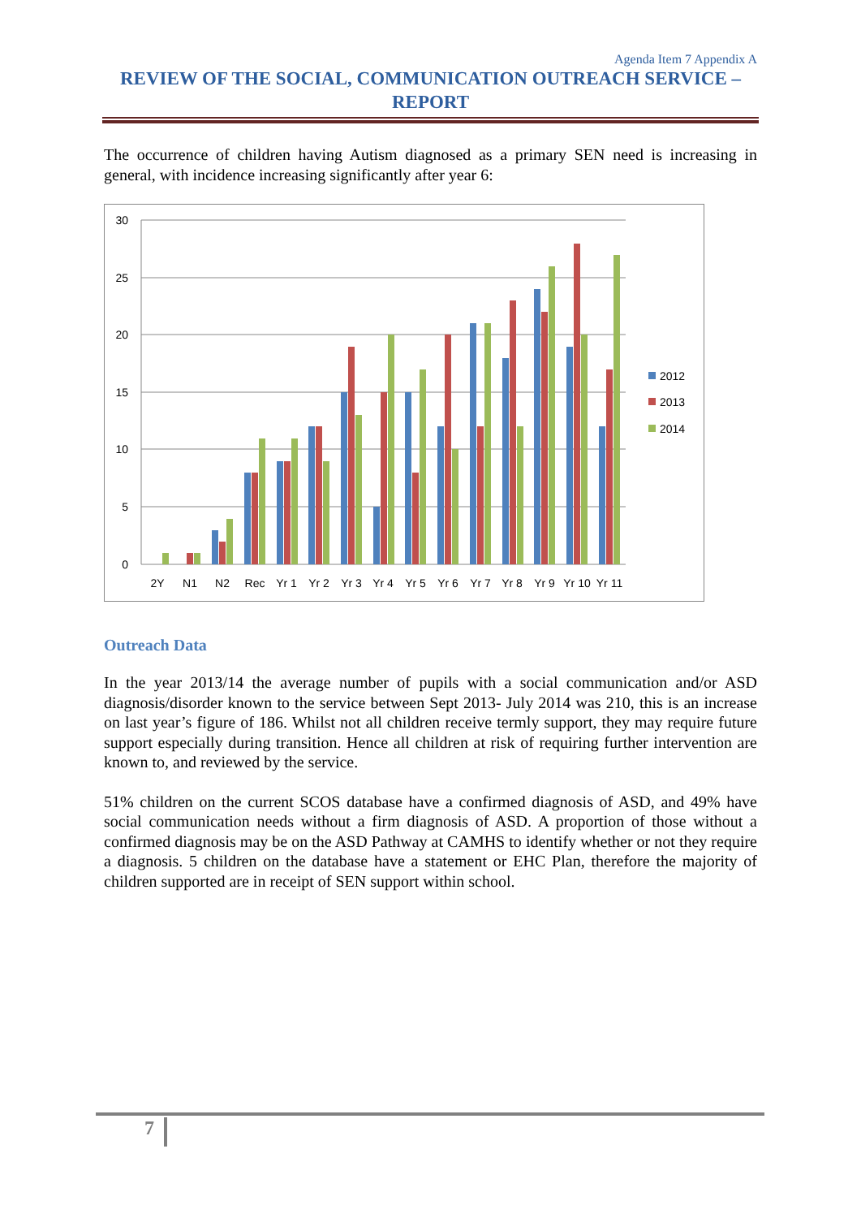Agenda Item 7 Appendix A
REVIEW OF THE SOCIAL, COMMUNICATION OUTREACH SERVICE –
REPORT
The occurrence of children having Autism diagnosed as a primary SEN need is increasing in general, with incidence increasing significantly after year 6:
30
25
20
15
10
5
0
2Y
N1
N2
Rec
Yr 1
Yr 2
Yr 3
Yr 4
Yr 5
Yr 6
Yr 7
Yr 8
Yr 9
Yr 10
Yr 11
2012
2013
2014
Outreach Data
In the year 2013/14 the average number of pupils with a social communication and/or ASD diagnosis/disorder known to the service between Sept 2013- July 2014 was 210, this is an increase on last year’s figure of 186. Whilst not all children receive termly support, they may require future support especially during transition. Hence all children at risk of requiring further intervention are known to, and reviewed by the service.
51% children on the current SCOS database have a confirmed diagnosis of ASD, and 49% have social communication needs without a firm diagnosis of ASD. A proportion of those without a confirmed diagnosis may be on the ASD Pathway at CAMHS to identify whether or not they require a diagnosis. 5 children on the database have a statement or EHC Plan, therefore the majority of children supported are in receipt of SEN support within school.
7